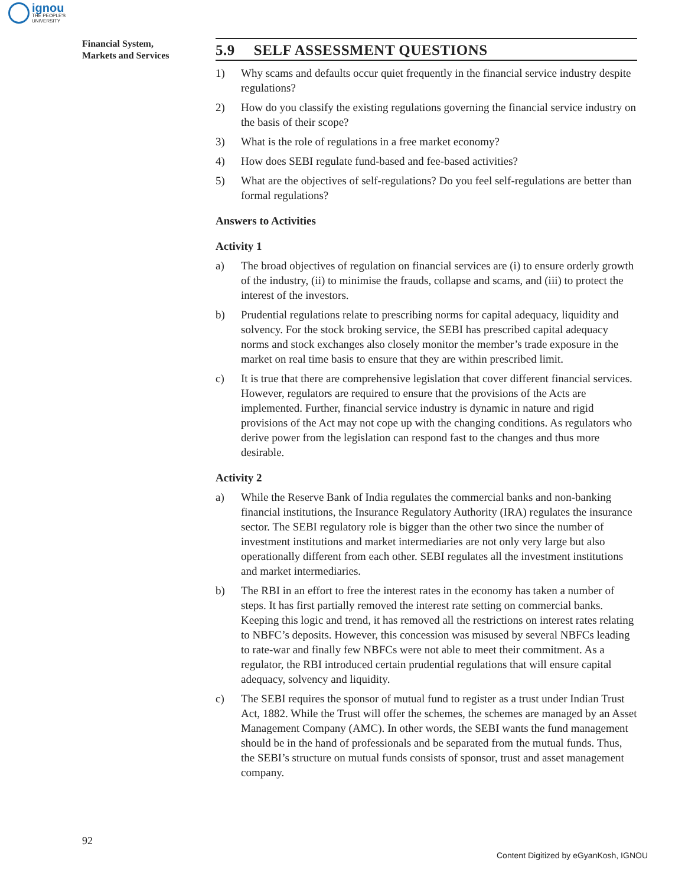ignou
THE PEOPLE'S
UNIVERSITY
Financial System,
Markets and Services
5.9 SELF ASSESSMENT QUESTIONS
1) Why scams and defaults occur quiet frequently in the financial service industry despite regulations?
2) How do you classify the existing regulations governing the financial service industry on the basis of their scope?
3) What is the role of regulations in a free market economy?
4) How does SEBI regulate fund-based and fee-based activities?
5) What are the objectives of self-regulations? Do you feel self-regulations are better than formal regulations?
Answers to Activities
Activity 1
a) The broad objectives of regulation on financial services are (i) to ensure orderly growth of the industry, (ii) to minimise the frauds, collapse and scams, and (iii) to protect the interest of the investors.
b) Prudential regulations relate to prescribing norms for capital adequacy, liquidity and solvency. For the stock broking service, the SEBI has prescribed capital adequacy norms and stock exchanges also closely monitor the member’s trade exposure in the market on real time basis to ensure that they are within prescribed limit.
c) It is true that there are comprehensive legislation that cover different financial services. However, regulators are required to ensure that the provisions of the Acts are implemented. Further, financial service industry is dynamic in nature and rigid provisions of the Act may not cope up with the changing conditions. As regulators who derive power from the legislation can respond fast to the changes and thus more desirable.
Activity 2
a) While the Reserve Bank of India regulates the commercial banks and non-banking financial institutions, the Insurance Regulatory Authority (IRA) regulates the insurance sector. The SEBI regulatory role is bigger than the other two since the number of investment institutions and market intermediaries are not only very large but also operationally different from each other. SEBI regulates all the investment institutions and market intermediaries.
b) The RBI in an effort to free the interest rates in the economy has taken a number of steps. It has first partially removed the interest rate setting on commercial banks. Keeping this logic and trend, it has removed all the restrictions on interest rates relating to NBFC’s deposits. However, this concession was misused by several NBFCs leading to rate-war and finally few NBFCs were not able to meet their commitment. As a regulator, the RBI introduced certain prudential regulations that will ensure capital adequacy, solvency and liquidity.
c) The SEBI requires the sponsor of mutual fund to register as a trust under Indian Trust Act, 1882. While the Trust will offer the schemes, the schemes are managed by an Asset Management Company (AMC). In other words, the SEBI wants the fund management should be in the hand of professionals and be separated from the mutual funds. Thus, the SEBI’s structure on mutual funds consists of sponsor, trust and asset management company.
92
Content Digitized by eGyanKosh, IGNOU